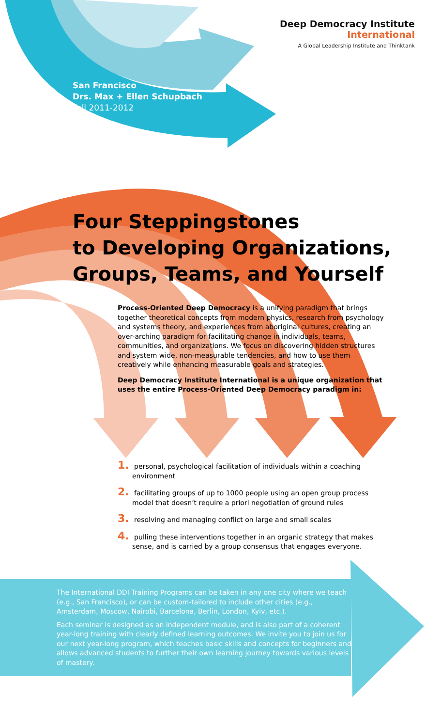Deep Democracy Institute
International
A Global Leadership Institute and Thinktank
San Francisco
Drs. Max + Ellen Schupbach
Fall 2011-2012
Four Steppingstones
to Developing Organizations,
Groups, Teams, and Yourself
Process-Oriented Deep Democracy is a unifying paradigm that brings together theoretical concepts from modern physics, research from psychology and systems theory, and experiences from aboriginal cultures, creating an over-arching paradigm for facilitating change in individuals, teams, communities, and organizations. We focus on discovering hidden structures and system wide, non-measurable tendencies, and how to use them creatively while enhancing measurable goals and strategies.
Deep Democracy Institute International is a unique organization that uses the entire Process-Oriented Deep Democracy paradigm in:
1. personal, psychological facilitation of individuals within a coaching environment
2. facilitating groups of up to 1000 people using an open group process model that doesn’t require a priori negotiation of ground rules
3. resolving and managing conflict on large and small scales
4. pulling these interventions together in an organic strategy that makes sense, and is carried by a group consensus that engages everyone.
The International DDI Training Programs can be taken in any one city where we teach (e.g., San Francisco), or can be custom-tailored to include other cities (e.g., Amsterdam, Moscow, Nairobi, Barcelona, Berlin, London, Kyiv, etc.).
Each seminar is designed as an independent module, and is also part of a coherent year-long training with clearly defined learning outcomes. We invite you to join us for our next year-long program, which teaches basic skills and concepts for beginners and allows advanced students to further their own learning journey towards various levels of mastery.